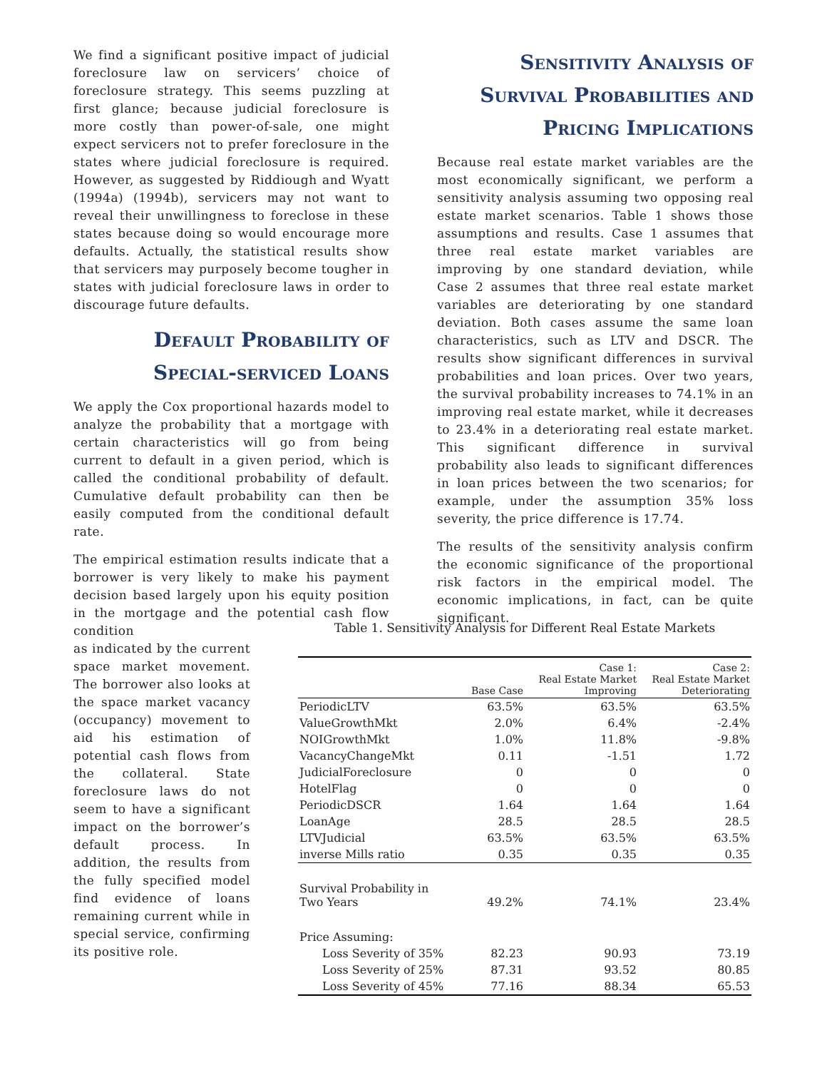We find a significant positive impact of judicial foreclosure law on servicers’ choice of foreclosure strategy. This seems puzzling at first glance; because judicial foreclosure is more costly than power-of-sale, one might expect servicers not to prefer foreclosure in the states where judicial foreclosure is required. However, as suggested by Riddiough and Wyatt (1994a) (1994b), servicers may not want to reveal their unwillingness to foreclose in these states because doing so would encourage more defaults. Actually, the statistical results show that servicers may purposely become tougher in states with judicial foreclosure laws in order to discourage future defaults.
Default Probability of Special-serviced Loans
We apply the Cox proportional hazards model to analyze the probability that a mortgage with certain characteristics will go from being current to default in a given period, which is called the conditional probability of default. Cumulative default probability can then be easily computed from the conditional default rate.
The empirical estimation results indicate that a borrower is very likely to make his payment decision based largely upon his equity position in the mortgage and the potential cash flow condition
as indicated by the current space market movement. The borrower also looks at the space market vacancy (occupancy) movement to aid his estimation of potential cash flows from the collateral. State foreclosure laws do not seem to have a significant impact on the borrower’s default process. In addition, the results from the fully specified model find evidence of loans remaining current while in special service, confirming its positive role.
Sensitivity Analysis of Survival Probabilities and Pricing Implications
Because real estate market variables are the most economically significant, we perform a sensitivity analysis assuming two opposing real estate market scenarios. Table 1 shows those assumptions and results. Case 1 assumes that three real estate market variables are improving by one standard deviation, while Case 2 assumes that three real estate market variables are deteriorating by one standard deviation. Both cases assume the same loan characteristics, such as LTV and DSCR. The results show significant differences in survival probabilities and loan prices. Over two years, the survival probability increases to 74.1% in an improving real estate market, while it decreases to 23.4% in a deteriorating real estate market. This significant difference in survival probability also leads to significant differences in loan prices between the two scenarios; for example, under the assumption 35% loss severity, the price difference is 17.74.
The results of the sensitivity analysis confirm the economic significance of the proportional risk factors in the empirical model. The economic implications, in fact, can be quite significant.
Table 1. Sensitivity Analysis for Different Real Estate Markets
| | Base Case | Case 1: Real Estate Market Improving | Case 2: Real Estate Market Deteriorating |
| --- | --- | --- | --- |
| PeriodicLTV | 63.5% | 63.5% | 63.5% |
| ValueGrowthMkt | 2.0% | 6.4% | -2.4% |
| NOIGrowthMkt | 1.0% | 11.8% | -9.8% |
| VacancyChangeMkt | 0.11 | -1.51 | 1.72 |
| JudicialForeclosure | 0 | 0 | 0 |
| HotelFlag | 0 | 0 | 0 |
| PeriodicDSCR | 1.64 | 1.64 | 1.64 |
| LoanAge | 28.5 | 28.5 | 28.5 |
| LTVJudicial | 63.5% | 63.5% | 63.5% |
| inverse Mills ratio | 0.35 | 0.35 | 0.35 |
| Survival Probability in Two Years | 49.2% | 74.1% | 23.4% |
| Price Assuming: | | | |
| Loss Severity of 35% | 82.23 | 90.93 | 73.19 |
| Loss Severity of 25% | 87.31 | 93.52 | 80.85 |
| Loss Severity of 45% | 77.16 | 88.34 | 65.53 |